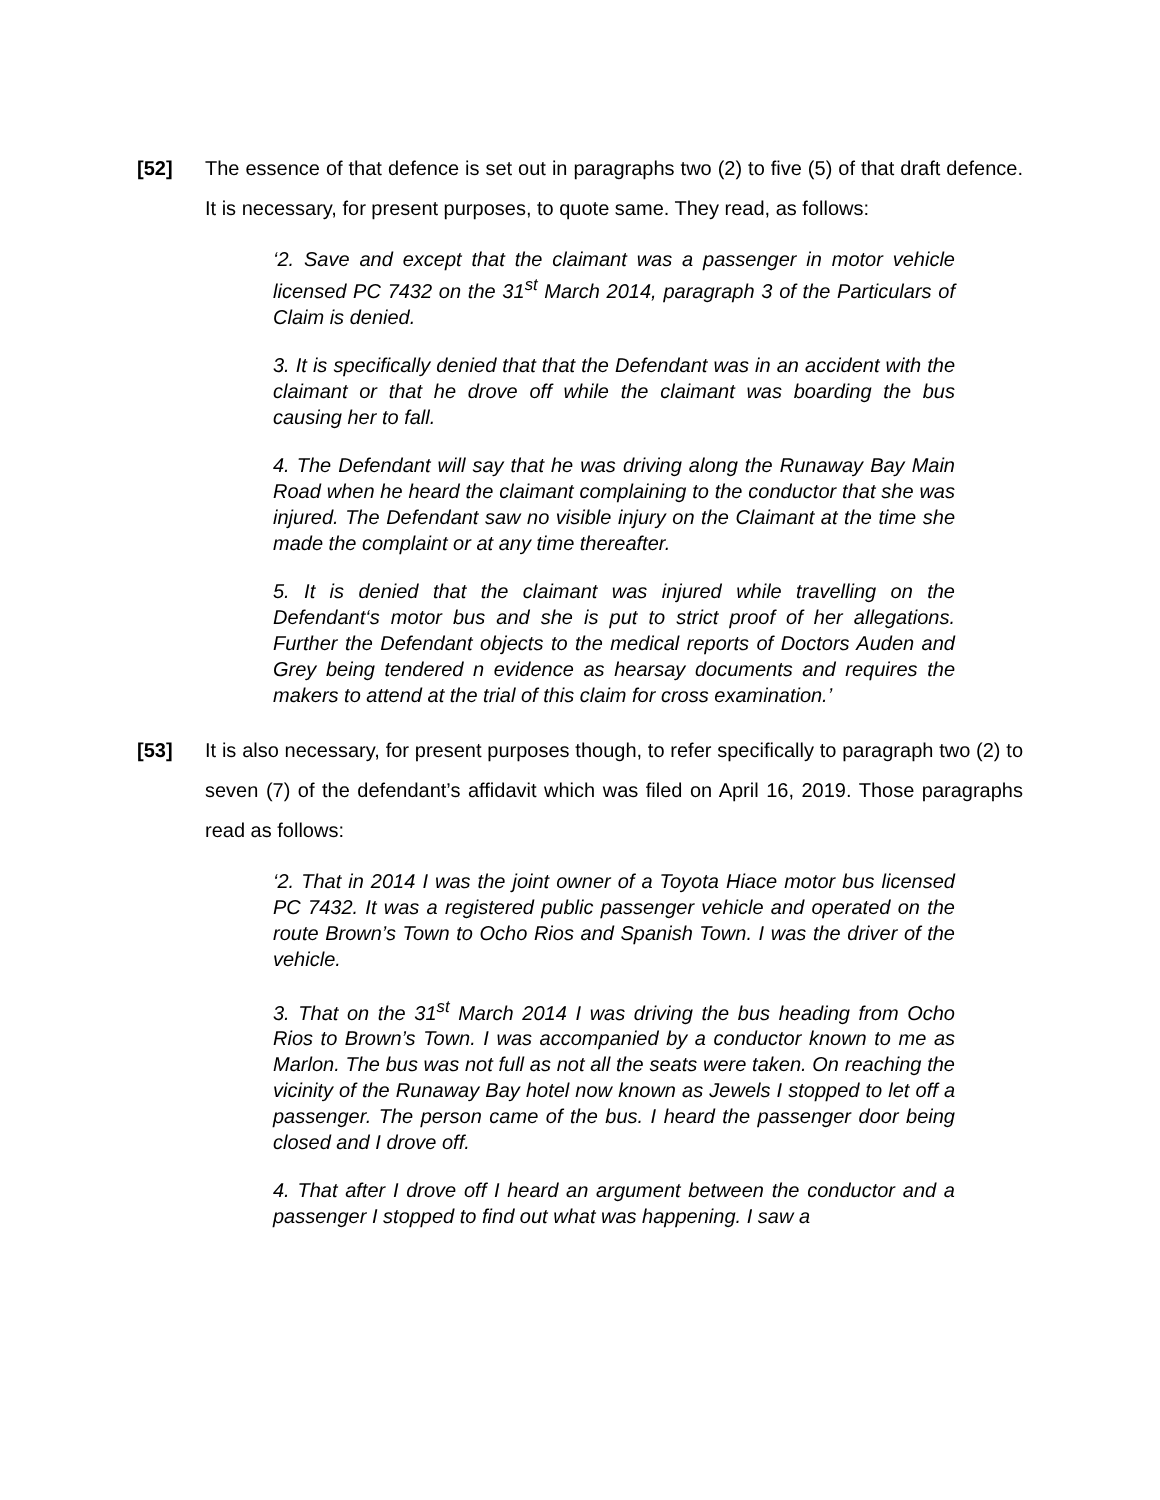[52] The essence of that defence is set out in paragraphs two (2) to five (5) of that draft defence. It is necessary, for present purposes, to quote same. They read, as follows:
‘2. Save and except that the claimant was a passenger in motor vehicle licensed PC 7432 on the 31<sup>st</sup> March 2014, paragraph 3 of the Particulars of Claim is denied.
3. It is specifically denied that that the Defendant was in an accident with the claimant or that he drove off while the claimant was boarding the bus causing her to fall.
4. The Defendant will say that he was driving along the Runaway Bay Main Road when he heard the claimant complaining to the conductor that she was injured. The Defendant saw no visible injury on the Claimant at the time she made the complaint or at any time thereafter.
5. It is denied that the claimant was injured while travelling on the Defendant‘s motor bus and she is put to strict proof of her allegations. Further the Defendant objects to the medical reports of Doctors Auden and Grey being tendered n evidence as hearsay documents and requires the makers to attend at the trial of this claim for cross examination.’
[53] It is also necessary, for present purposes though, to refer specifically to paragraph two (2) to seven (7) of the defendant’s affidavit which was filed on April 16, 2019. Those paragraphs read as follows:
‘2. That in 2014 I was the joint owner of a Toyota Hiace motor bus licensed PC 7432. It was a registered public passenger vehicle and operated on the route Brown’s Town to Ocho Rios and Spanish Town. I was the driver of the vehicle.
3. That on the 31<sup>st</sup> March 2014 I was driving the bus heading from Ocho Rios to Brown’s Town. I was accompanied by a conductor known to me as Marlon. The bus was not full as not all the seats were taken. On reaching the vicinity of the Runaway Bay hotel now known as Jewels I stopped to let off a passenger. The person came of the bus. I heard the passenger door being closed and I drove off.
4. That after I drove off I heard an argument between the conductor and a passenger I stopped to find out what was happening. I saw a